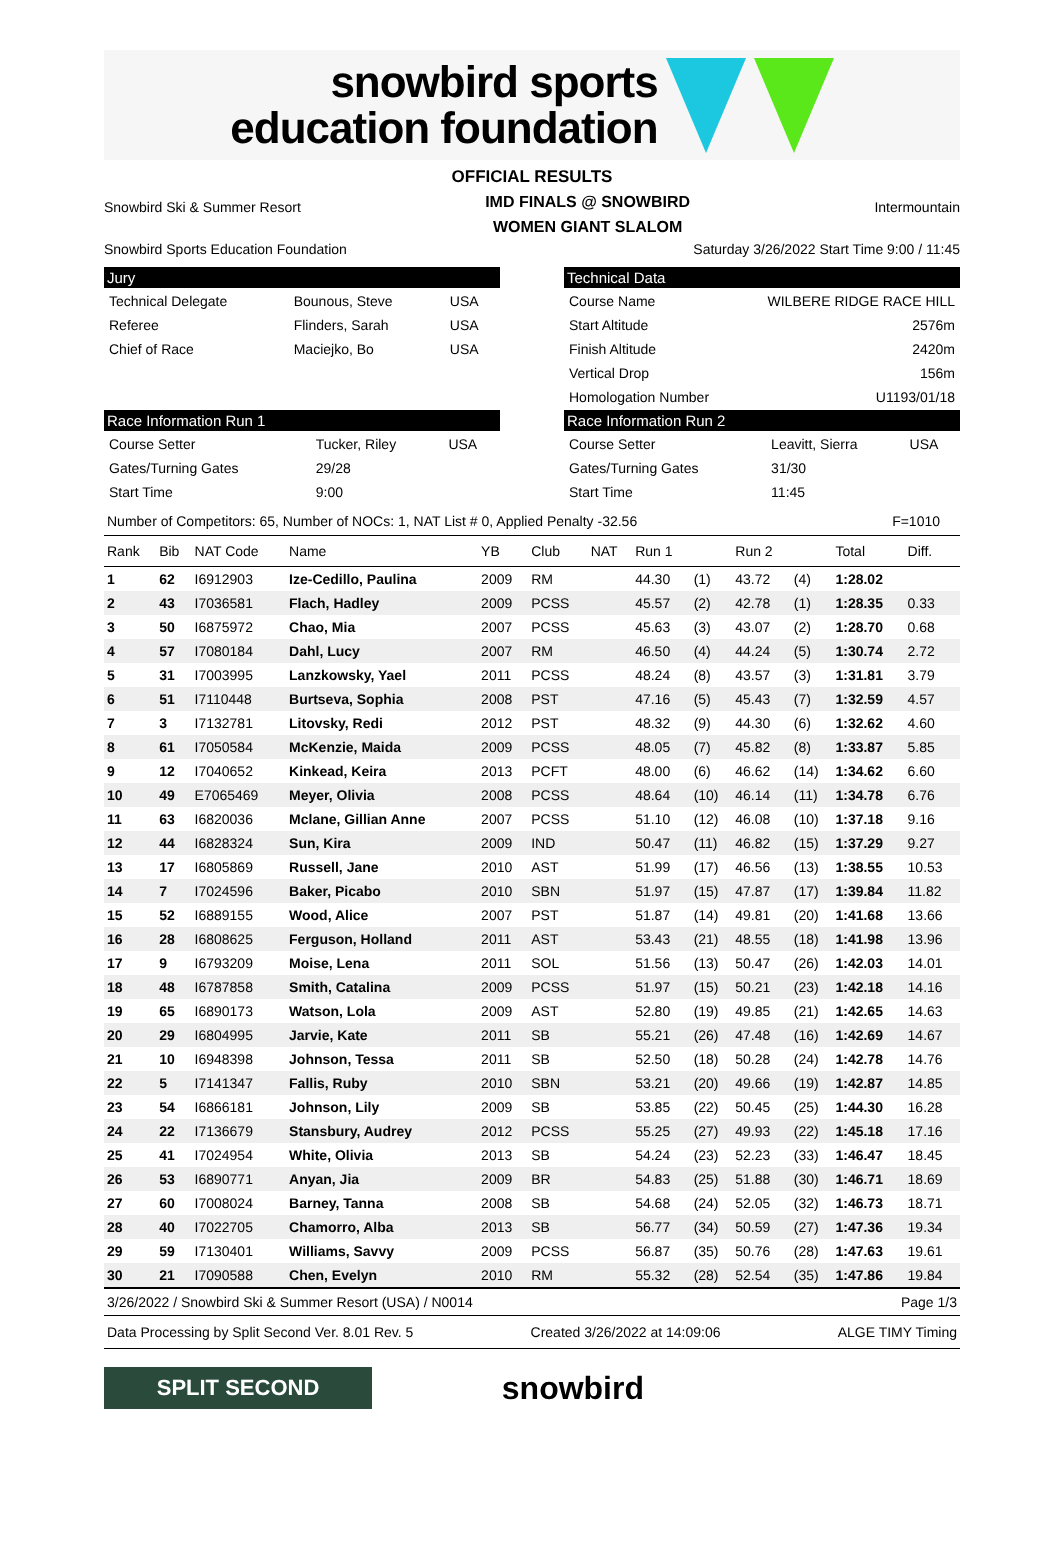snowbird sports
education foundation
OFFICIAL RESULTS
Snowbird Ski & Summer Resort IMD FINALS @ SNOWBIRD
WOMEN GIANT SLALOM Intermountain
Snowbird Sports Education Foundation Saturday 3/26/2022 Start Time 9:00 / 11:45
Jury
| Technical Delegate | Bounous, Steve | USA |
| Referee | Flinders, Sarah | USA |
| Chief of Race | Maciejko, Bo | USA |
Technical Data
| Course Name | WILBERE RIDGE RACE HILL |
| Start Altitude | 2576m |
| Finish Altitude | 2420m |
| Vertical Drop | 156m |
| Homologation Number | U1193/01/18 |
Race Information Run 1
| Course Setter | Tucker, Riley | USA |
| Gates/Turning Gates | 29/28 | |
| Start Time | 9:00 | |
Race Information Run 2
| Course Setter | Leavitt, Sierra | USA |
| Gates/Turning Gates | 31/30 | |
| Start Time | 11:45 | |
Number of Competitors: 65, Number of NOCs: 1, NAT List # 0, Applied Penalty -32.56 F=1010
| Rank | Bib | NAT Code | Name | YB | Club | NAT | Run 1 | | Run 2 | | Total | Diff. |
| --- | --- | --- | --- | --- | --- | --- | --- | --- | --- | --- | --- | --- |
| 1 | 62 | I6912903 | Ize-Cedillo, Paulina | 2009 | RM | | 44.30 | (1) | 43.72 | (4) | 1:28.02 | |
| 2 | 43 | I7036581 | Flach, Hadley | 2009 | PCSS | | 45.57 | (2) | 42.78 | (1) | 1:28.35 | 0.33 |
| 3 | 50 | I6875972 | Chao, Mia | 2007 | PCSS | | 45.63 | (3) | 43.07 | (2) | 1:28.70 | 0.68 |
| 4 | 57 | I7080184 | Dahl, Lucy | 2007 | RM | | 46.50 | (4) | 44.24 | (5) | 1:30.74 | 2.72 |
| 5 | 31 | I7003995 | Lanzkowsky, Yael | 2011 | PCSS | | 48.24 | (8) | 43.57 | (3) | 1:31.81 | 3.79 |
| 6 | 51 | I7110448 | Burtseva, Sophia | 2008 | PST | | 47.16 | (5) | 45.43 | (7) | 1:32.59 | 4.57 |
| 7 | 3 | I7132781 | Litovsky, Redi | 2012 | PST | | 48.32 | (9) | 44.30 | (6) | 1:32.62 | 4.60 |
| 8 | 61 | I7050584 | McKenzie, Maida | 2009 | PCSS | | 48.05 | (7) | 45.82 | (8) | 1:33.87 | 5.85 |
| 9 | 12 | I7040652 | Kinkead, Keira | 2013 | PCFT | | 48.00 | (6) | 46.62 | (14) | 1:34.62 | 6.60 |
| 10 | 49 | E7065469 | Meyer, Olivia | 2008 | PCSS | | 48.64 | (10) | 46.14 | (11) | 1:34.78 | 6.76 |
| 11 | 63 | I6820036 | Mclane, Gillian Anne | 2007 | PCSS | | 51.10 | (12) | 46.08 | (10) | 1:37.18 | 9.16 |
| 12 | 44 | I6828324 | Sun, Kira | 2009 | IND | | 50.47 | (11) | 46.82 | (15) | 1:37.29 | 9.27 |
| 13 | 17 | I6805869 | Russell, Jane | 2010 | AST | | 51.99 | (17) | 46.56 | (13) | 1:38.55 | 10.53 |
| 14 | 7 | I7024596 | Baker, Picabo | 2010 | SBN | | 51.97 | (15) | 47.87 | (17) | 1:39.84 | 11.82 |
| 15 | 52 | I6889155 | Wood, Alice | 2007 | PST | | 51.87 | (14) | 49.81 | (20) | 1:41.68 | 13.66 |
| 16 | 28 | I6808625 | Ferguson, Holland | 2011 | AST | | 53.43 | (21) | 48.55 | (18) | 1:41.98 | 13.96 |
| 17 | 9 | I6793209 | Moise, Lena | 2011 | SOL | | 51.56 | (13) | 50.47 | (26) | 1:42.03 | 14.01 |
| 18 | 48 | I6787858 | Smith, Catalina | 2009 | PCSS | | 51.97 | (15) | 50.21 | (23) | 1:42.18 | 14.16 |
| 19 | 65 | I6890173 | Watson, Lola | 2009 | AST | | 52.80 | (19) | 49.85 | (21) | 1:42.65 | 14.63 |
| 20 | 29 | I6804995 | Jarvie, Kate | 2011 | SB | | 55.21 | (26) | 47.48 | (16) | 1:42.69 | 14.67 |
| 21 | 10 | I6948398 | Johnson, Tessa | 2011 | SB | | 52.50 | (18) | 50.28 | (24) | 1:42.78 | 14.76 |
| 22 | 5 | I7141347 | Fallis, Ruby | 2010 | SBN | | 53.21 | (20) | 49.66 | (19) | 1:42.87 | 14.85 |
| 23 | 54 | I6866181 | Johnson, Lily | 2009 | SB | | 53.85 | (22) | 50.45 | (25) | 1:44.30 | 16.28 |
| 24 | 22 | I7136679 | Stansbury, Audrey | 2012 | PCSS | | 55.25 | (27) | 49.93 | (22) | 1:45.18 | 17.16 |
| 25 | 41 | I7024954 | White, Olivia | 2013 | SB | | 54.24 | (23) | 52.23 | (33) | 1:46.47 | 18.45 |
| 26 | 53 | I6890771 | Anyan, Jia | 2009 | BR | | 54.83 | (25) | 51.88 | (30) | 1:46.71 | 18.69 |
| 27 | 60 | I7008024 | Barney, Tanna | 2008 | SB | | 54.68 | (24) | 52.05 | (32) | 1:46.73 | 18.71 |
| 28 | 40 | I7022705 | Chamorro, Alba | 2013 | SB | | 56.77 | (34) | 50.59 | (27) | 1:47.36 | 19.34 |
| 29 | 59 | I7130401 | Williams, Savvy | 2009 | PCSS | | 56.87 | (35) | 50.76 | (28) | 1:47.63 | 19.61 |
| 30 | 21 | I7090588 | Chen, Evelyn | 2010 | RM | | 55.32 | (28) | 52.54 | (35) | 1:47.86 | 19.84 |
3/26/2022 / Snowbird Ski & Summer Resort (USA) / N0014 Page 1/3
Data Processing by Split Second Ver. 8.01 Rev. 5 Created 3/26/2022 at 14:09:06 ALGE TIMY Timing
SPLIT SECOND
snowbird